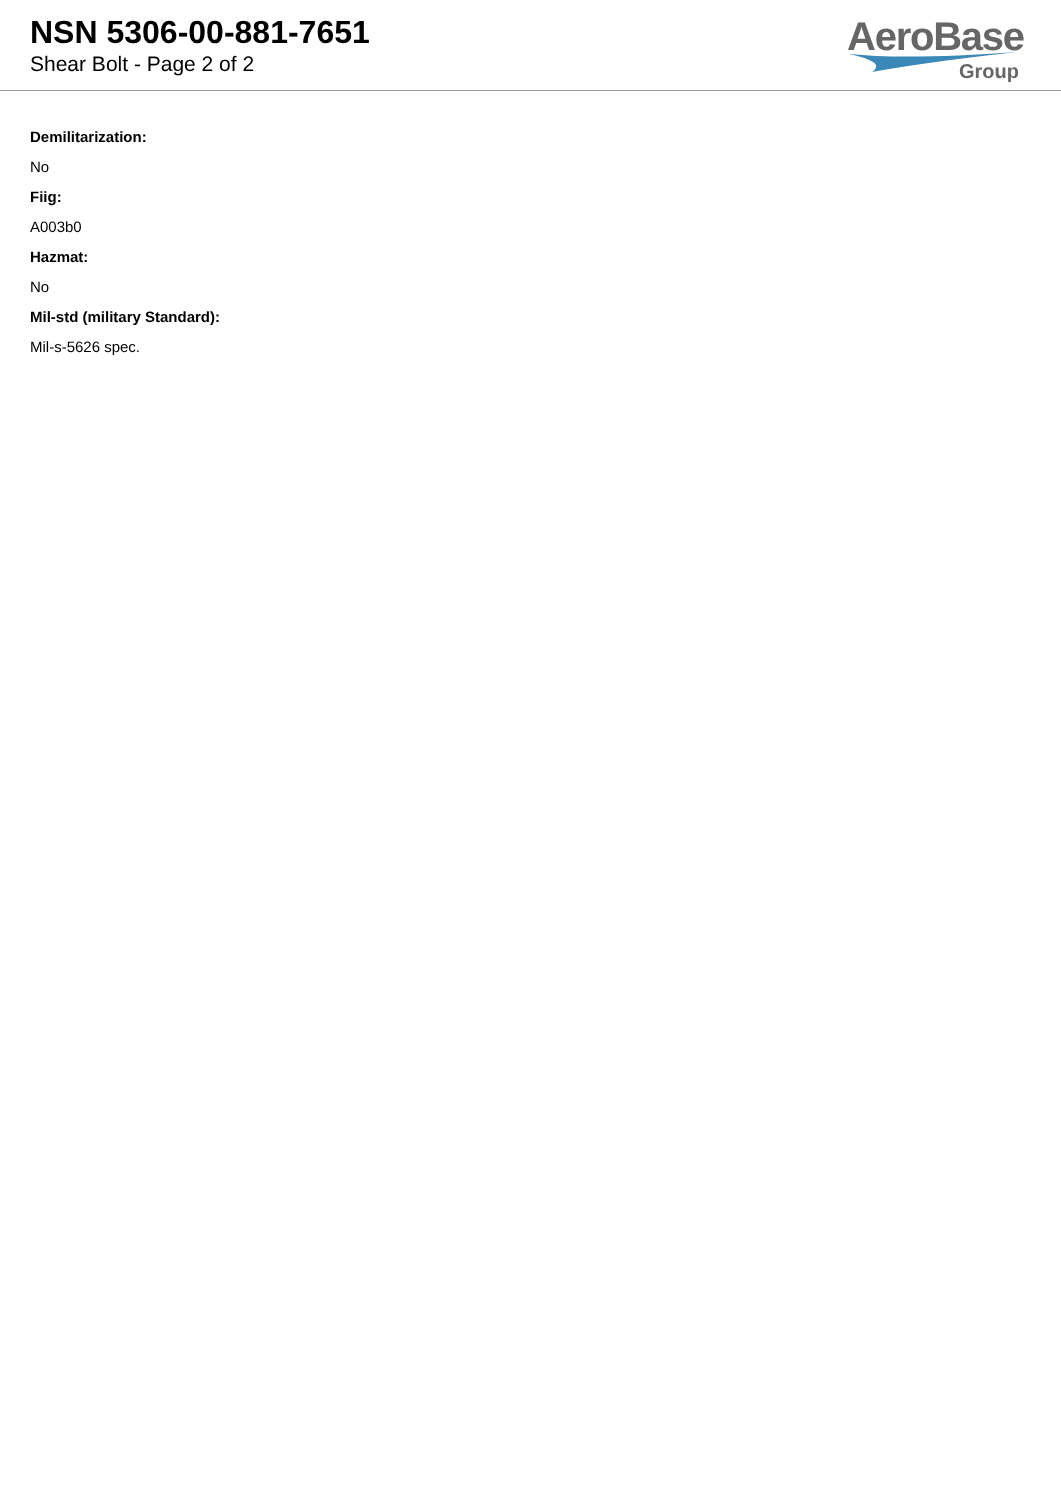NSN 5306-00-881-7651
Shear Bolt - Page 2 of 2
AeroBase
Group
Demilitarization:
No
Fiig:
A003b0
Hazmat:
No
Mil-std (military Standard):
Mil-s-5626 spec.